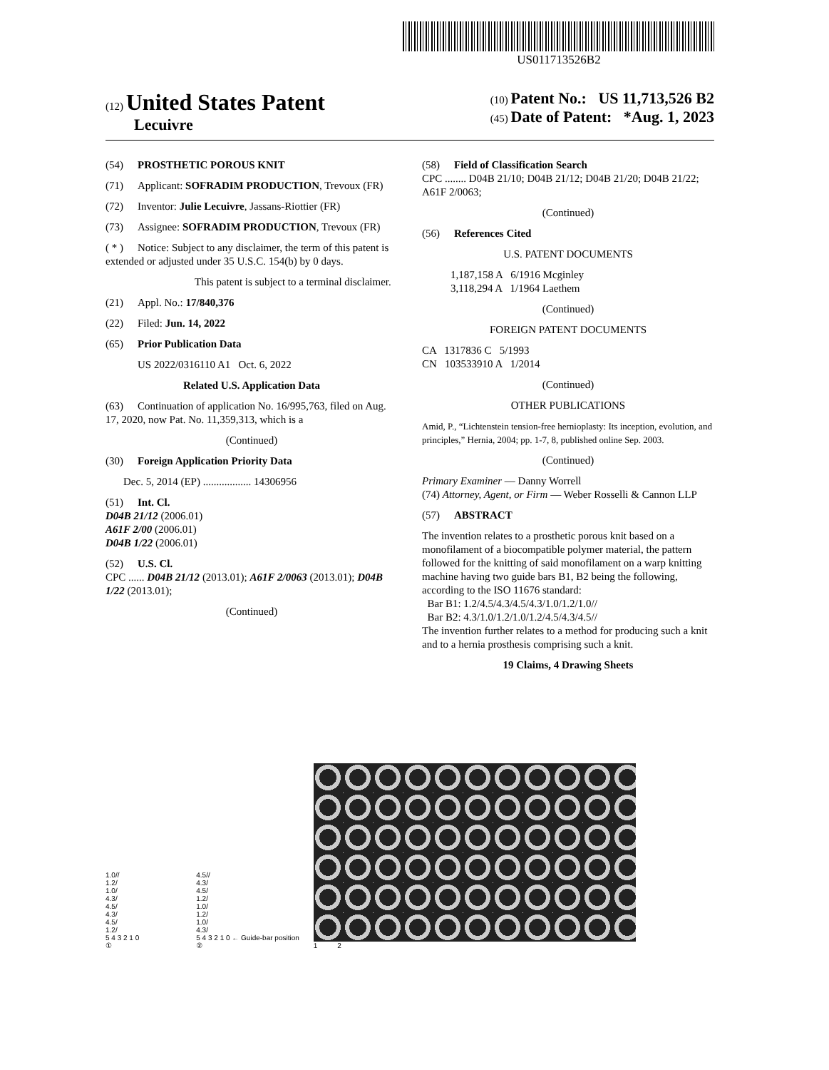US011713526B2
(12) United States Patent
Lecuivre
(10) Patent No.: US 11,713,526 B2
(45) Date of Patent: *Aug. 1, 2023
(54) PROSTHETIC POROUS KNIT
(71) Applicant: SOFRADIM PRODUCTION, Trevoux (FR)
(72) Inventor: Julie Lecuivre, Jassans-Riottier (FR)
(73) Assignee: SOFRADIM PRODUCTION, Trevoux (FR)
( * ) Notice: Subject to any disclaimer, the term of this patent is extended or adjusted under 35 U.S.C. 154(b) by 0 days.
This patent is subject to a terminal disclaimer.
(21) Appl. No.: 17/840,376
(22) Filed: Jun. 14, 2022
(65) Prior Publication Data
US 2022/0316110 A1 Oct. 6, 2022
Related U.S. Application Data
(63) Continuation of application No. 16/995,763, filed on Aug. 17, 2020, now Pat. No. 11,359,313, which is a
(Continued)
(30) Foreign Application Priority Data
Dec. 5, 2014 (EP) .................. 14306956
(51) Int. Cl.
D04B 21/12 (2006.01)
A61F 2/00 (2006.01)
D04B 1/22 (2006.01)
(52) U.S. Cl.
CPC ...... D04B 21/12 (2013.01); A61F 2/0063 (2013.01); D04B 1/22 (2013.01);
(Continued)
(58) Field of Classification Search
CPC ........ D04B 21/10; D04B 21/12; D04B 21/20; D04B 21/22; A61F 2/0063;
(Continued)
(56) References Cited
U.S. PATENT DOCUMENTS
1,187,158 A 6/1916 Mcginley
3,118,294 A 1/1964 Laethem
(Continued)
FOREIGN PATENT DOCUMENTS
CA 1317836 C 5/1993
CN 103533910 A 1/2014
(Continued)
OTHER PUBLICATIONS
Amid, P., “Lichtenstein tension-free hernioplasty: Its inception, evolution, and principles,” Hernia, 2004; pp. 1-7, 8, published online Sep. 2003.
(Continued)
Primary Examiner — Danny Worrell
(74) Attorney, Agent, or Firm — Weber Rosselli & Cannon LLP
(57) ABSTRACT
The invention relates to a prosthetic porous knit based on a monofilament of a biocompatible polymer material, the pattern followed for the knitting of said monofilament on a warp knitting machine having two guide bars B1, B2 being the following, according to the ISO 11676 standard:
Bar B1: 1.2/4.5/4.3/4.5/4.3/1.0/1.2/1.0//
Bar B2: 4.3/1.0/1.2/1.0/1.2/4.5/4.3/4.5//
The invention further relates to a method for producing such a knit and to a hernia prosthesis comprising such a knit.
19 Claims, 4 Drawing Sheets
1.0//
1.2/
1.0/
4.3/
4.5/
4.3/
4.5/
1.2/
5 4 3 2 1 0
①
4.5//
4.3/
4.5/
1.2/
1.0/
1.2/
1.0/
4.3/
5 4 3 2 1 0 ← Guide-bar position
②
1 2